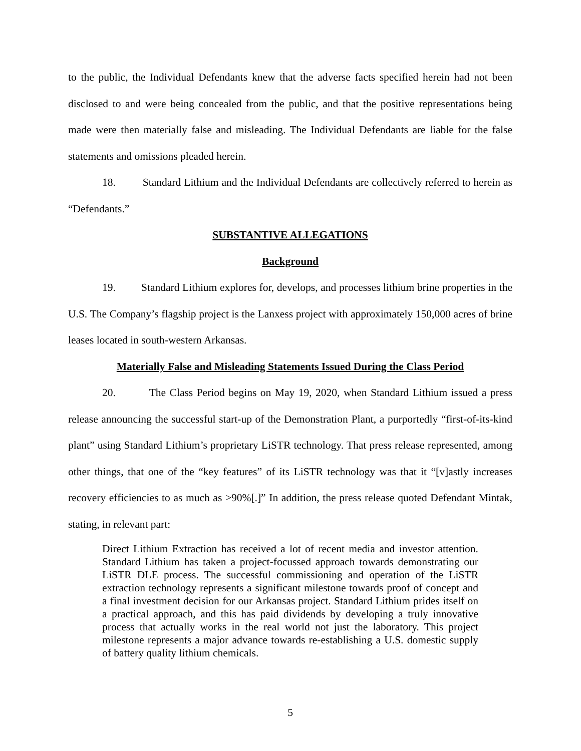to the public, the Individual Defendants knew that the adverse facts specified herein had not been disclosed to and were being concealed from the public, and that the positive representations being made were then materially false and misleading. The Individual Defendants are liable for the false statements and omissions pleaded herein.
18. Standard Lithium and the Individual Defendants are collectively referred to herein as “Defendants.”
SUBSTANTIVE ALLEGATIONS
Background
19. Standard Lithium explores for, develops, and processes lithium brine properties in the U.S. The Company’s flagship project is the Lanxess project with approximately 150,000 acres of brine leases located in south-western Arkansas.
Materially False and Misleading Statements Issued During the Class Period
20. The Class Period begins on May 19, 2020, when Standard Lithium issued a press release announcing the successful start-up of the Demonstration Plant, a purportedly “first-of-its-kind plant” using Standard Lithium’s proprietary LiSTR technology. That press release represented, among other things, that one of the “key features” of its LiSTR technology was that it “[v]astly increases recovery efficiencies to as much as >90%[.]” In addition, the press release quoted Defendant Mintak, stating, in relevant part:
Direct Lithium Extraction has received a lot of recent media and investor attention. Standard Lithium has taken a project-focussed approach towards demonstrating our LiSTR DLE process. The successful commissioning and operation of the LiSTR extraction technology represents a significant milestone towards proof of concept and a final investment decision for our Arkansas project. Standard Lithium prides itself on a practical approach, and this has paid dividends by developing a truly innovative process that actually works in the real world not just the laboratory. This project milestone represents a major advance towards re-establishing a U.S. domestic supply of battery quality lithium chemicals.
5